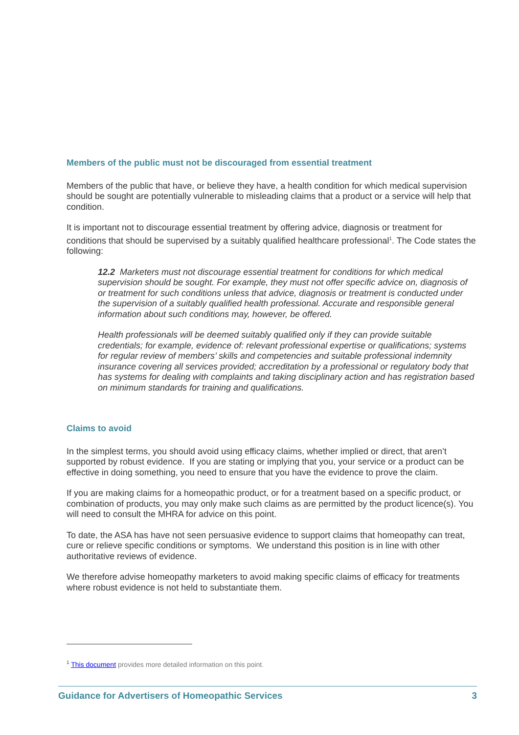Members of the public must not be discouraged from essential treatment
Members of the public that have, or believe they have, a health condition for which medical supervision should be sought are potentially vulnerable to misleading claims that a product or a service will help that condition.
It is important not to discourage essential treatment by offering advice, diagnosis or treatment for conditions that should be supervised by a suitably qualified healthcare professional<sup>1</sup>. The Code states the following:
12.2 Marketers must not discourage essential treatment for conditions for which medical supervision should be sought. For example, they must not offer specific advice on, diagnosis of or treatment for such conditions unless that advice, diagnosis or treatment is conducted under the supervision of a suitably qualified health professional. Accurate and responsible general information about such conditions may, however, be offered.
Health professionals will be deemed suitably qualified only if they can provide suitable credentials; for example, evidence of: relevant professional expertise or qualifications; systems for regular review of members’ skills and competencies and suitable professional indemnity insurance covering all services provided; accreditation by a professional or regulatory body that has systems for dealing with complaints and taking disciplinary action and has registration based on minimum standards for training and qualifications.
Claims to avoid
In the simplest terms, you should avoid using efficacy claims, whether implied or direct, that aren’t supported by robust evidence. If you are stating or implying that you, your service or a product can be effective in doing something, you need to ensure that you have the evidence to prove the claim.
If you are making claims for a homeopathic product, or for a treatment based on a specific product, or combination of products, you may only make such claims as are permitted by the product licence(s). You will need to consult the MHRA for advice on this point.
To date, the ASA has have not seen persuasive evidence to support claims that homeopathy can treat, cure or relieve specific conditions or symptoms. We understand this position is in line with other authoritative reviews of evidence.
We therefore advise homeopathy marketers to avoid making specific claims of efficacy for treatments where robust evidence is not held to substantiate them.
<sup>1</sup> This document provides more detailed information on this point.
Guidance for Advertisers of Homeopathic Services 3